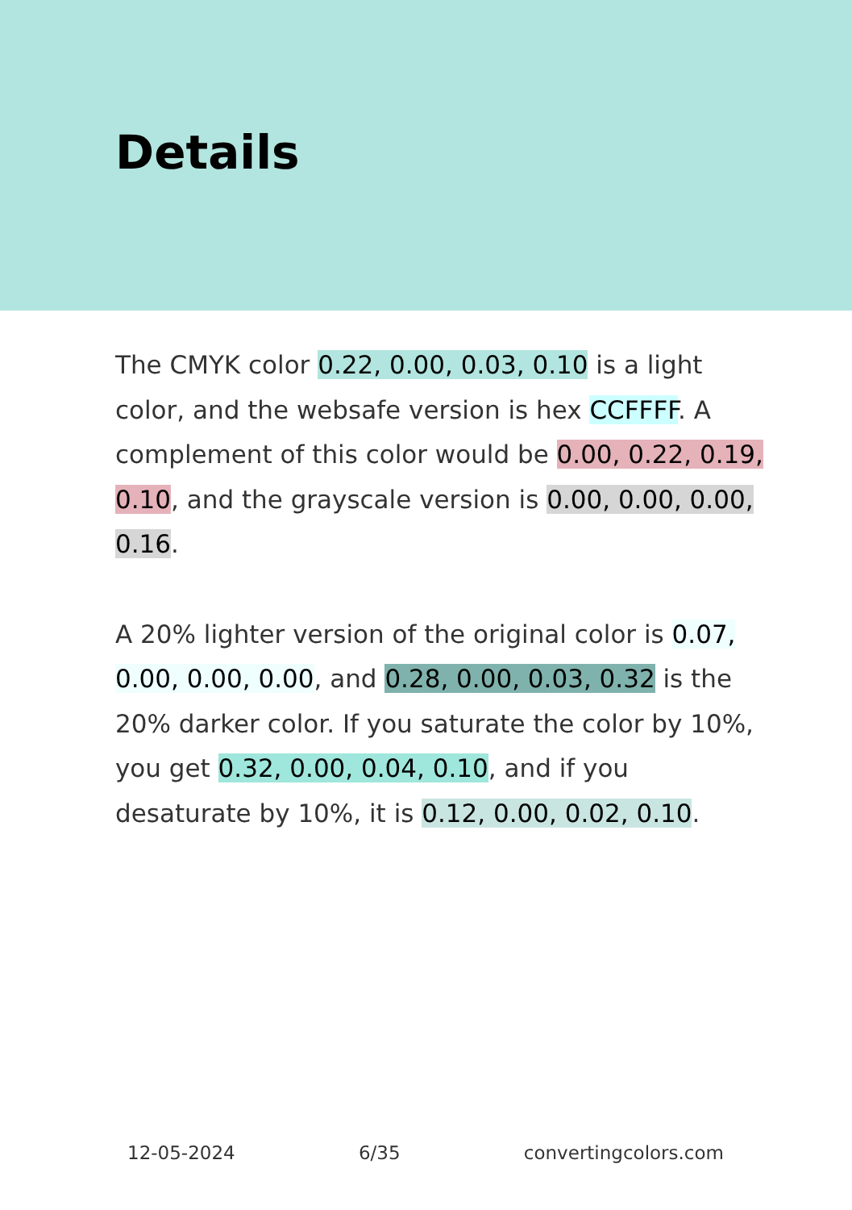Details
The CMYK color 0.22, 0.00, 0.03, 0.10 is a light color, and the websafe version is hex CCFFFF. A complement of this color would be 0.00, 0.22, 0.19, 0.10, and the grayscale version is 0.00, 0.00, 0.00, 0.16.
A 20% lighter version of the original color is 0.07, 0.00, 0.00, 0.00, and 0.28, 0.00, 0.03, 0.32 is the 20% darker color. If you saturate the color by 10%, you get 0.32, 0.00, 0.04, 0.10, and if you desaturate by 10%, it is 0.12, 0.00, 0.02, 0.10.
12-05-2024 6/35 convertingcolors.com